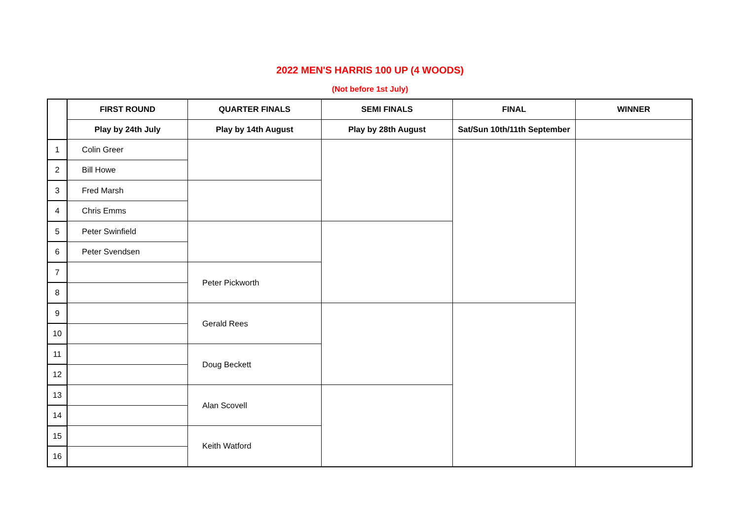2022 MEN'S HARRIS 100 UP (4 WOODS)
(Not before 1st July)
| | FIRST ROUND | QUARTER FINALS | SEMI FINALS | FINAL | WINNER |
| --- | --- | --- | --- | --- | --- |
| | Play by 24th July | Play by 14th August | Play by 28th August | Sat/Sun 10th/11th September | |
| 1 | Colin Greer | | | | |
| 2 | Bill Howe | | | | |
| 3 | Fred Marsh | | | | |
| 4 | Chris Emms | | | | |
| 5 | Peter Swinfield | | | | |
| 6 | Peter Svendsen | | | | |
| 7 | | Peter Pickworth | | | |
| 8 | | | | | |
| 9 | | Gerald Rees | | | |
| 10 | | | | | |
| 11 | | Doug Beckett | | | |
| 12 | | | | | |
| 13 | | Alan Scovell | | | |
| 14 | | | | | |
| 15 | | Keith Watford | | | |
| 16 | | | | | |